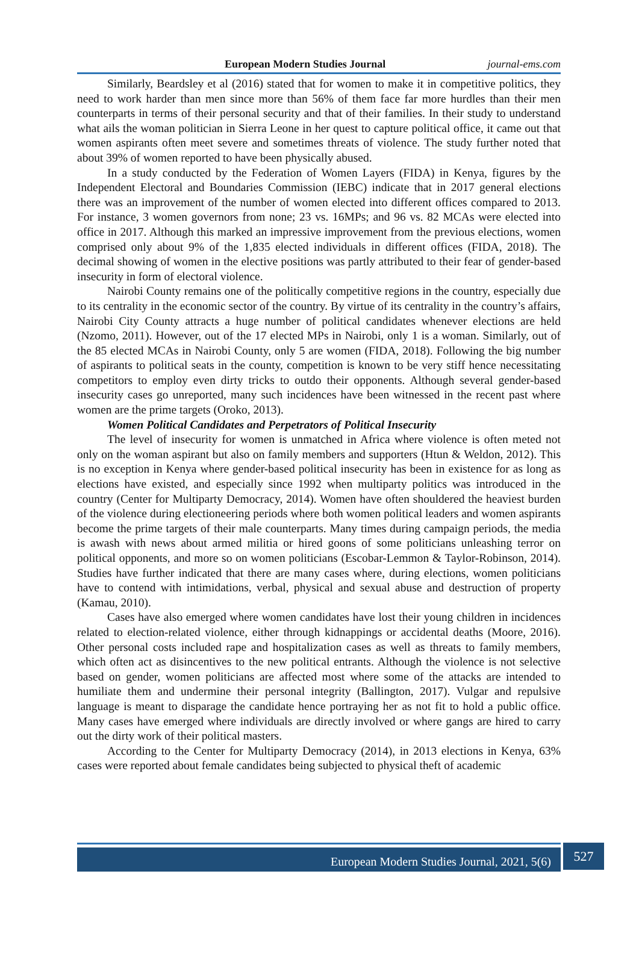European Modern Studies Journal journal-ems.com
Similarly, Beardsley et al (2016) stated that for women to make it in competitive politics, they need to work harder than men since more than 56% of them face far more hurdles than their men counterparts in terms of their personal security and that of their families. In their study to understand what ails the woman politician in Sierra Leone in her quest to capture political office, it came out that women aspirants often meet severe and sometimes threats of violence. The study further noted that about 39% of women reported to have been physically abused.
In a study conducted by the Federation of Women Layers (FIDA) in Kenya, figures by the Independent Electoral and Boundaries Commission (IEBC) indicate that in 2017 general elections there was an improvement of the number of women elected into different offices compared to 2013. For instance, 3 women governors from none; 23 vs. 16MPs; and 96 vs. 82 MCAs were elected into office in 2017. Although this marked an impressive improvement from the previous elections, women comprised only about 9% of the 1,835 elected individuals in different offices (FIDA, 2018). The decimal showing of women in the elective positions was partly attributed to their fear of gender-based insecurity in form of electoral violence.
Nairobi County remains one of the politically competitive regions in the country, especially due to its centrality in the economic sector of the country. By virtue of its centrality in the country’s affairs, Nairobi City County attracts a huge number of political candidates whenever elections are held (Nzomo, 2011). However, out of the 17 elected MPs in Nairobi, only 1 is a woman. Similarly, out of the 85 elected MCAs in Nairobi County, only 5 are women (FIDA, 2018). Following the big number of aspirants to political seats in the county, competition is known to be very stiff hence necessitating competitors to employ even dirty tricks to outdo their opponents. Although several gender-based insecurity cases go unreported, many such incidences have been witnessed in the recent past where women are the prime targets (Oroko, 2013).
Women Political Candidates and Perpetrators of Political Insecurity
The level of insecurity for women is unmatched in Africa where violence is often meted not only on the woman aspirant but also on family members and supporters (Htun & Weldon, 2012). This is no exception in Kenya where gender-based political insecurity has been in existence for as long as elections have existed, and especially since 1992 when multiparty politics was introduced in the country (Center for Multiparty Democracy, 2014). Women have often shouldered the heaviest burden of the violence during electioneering periods where both women political leaders and women aspirants become the prime targets of their male counterparts. Many times during campaign periods, the media is awash with news about armed militia or hired goons of some politicians unleashing terror on political opponents, and more so on women politicians (Escobar-Lemmon & Taylor-Robinson, 2014). Studies have further indicated that there are many cases where, during elections, women politicians have to contend with intimidations, verbal, physical and sexual abuse and destruction of property (Kamau, 2010).
Cases have also emerged where women candidates have lost their young children in incidences related to election-related violence, either through kidnappings or accidental deaths (Moore, 2016). Other personal costs included rape and hospitalization cases as well as threats to family members, which often act as disincentives to the new political entrants. Although the violence is not selective based on gender, women politicians are affected most where some of the attacks are intended to humiliate them and undermine their personal integrity (Ballington, 2017). Vulgar and repulsive language is meant to disparage the candidate hence portraying her as not fit to hold a public office. Many cases have emerged where individuals are directly involved or where gangs are hired to carry out the dirty work of their political masters.
According to the Center for Multiparty Democracy (2014), in 2013 elections in Kenya, 63% cases were reported about female candidates being subjected to physical theft of academic
European Modern Studies Journal, 2021, 5(6)
527